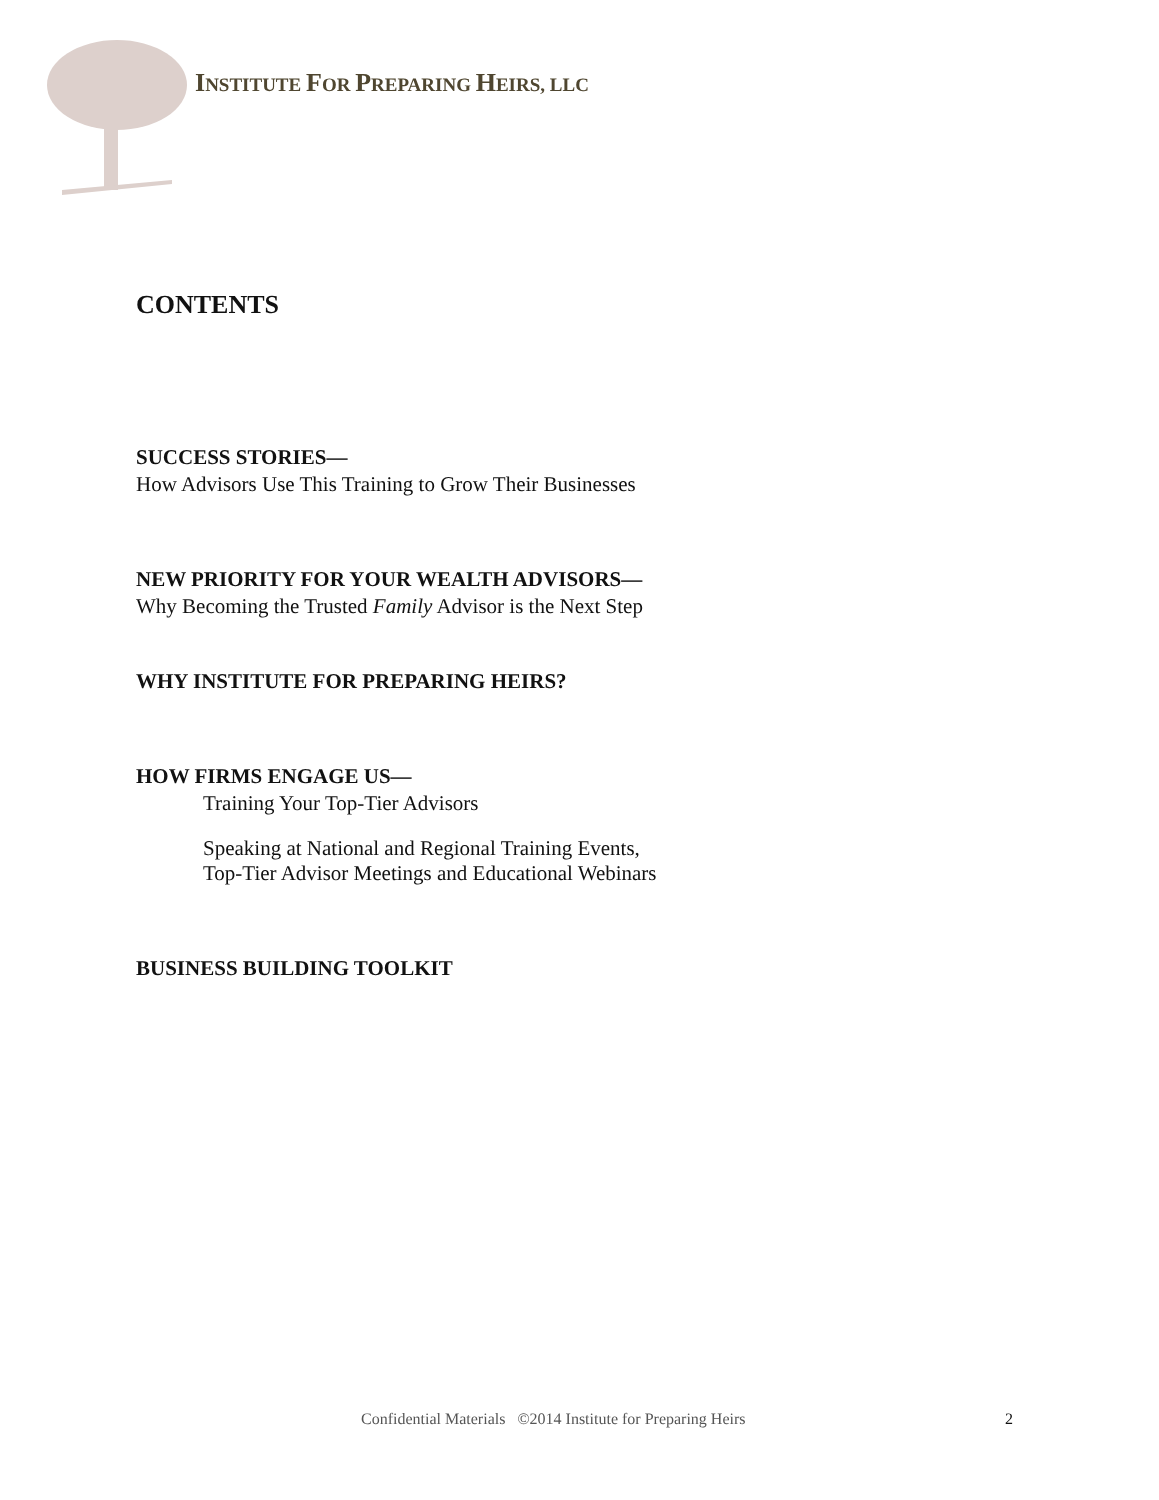INSTITUTE FOR PREPARING HEIRS, LLC
CONTENTS
SUCCESS STORIES—
How Advisors Use This Training to Grow Their Businesses
NEW PRIORITY FOR YOUR WEALTH ADVISORS—
Why Becoming the Trusted Family Advisor is the Next Step
WHY INSTITUTE FOR PREPARING HEIRS?
HOW FIRMS ENGAGE US—
Training Your Top-Tier Advisors
Speaking at National and Regional Training Events,
Top-Tier Advisor Meetings and Educational Webinars
BUSINESS BUILDING TOOLKIT
Confidential Materials ©2014 Institute for Preparing Heirs
2